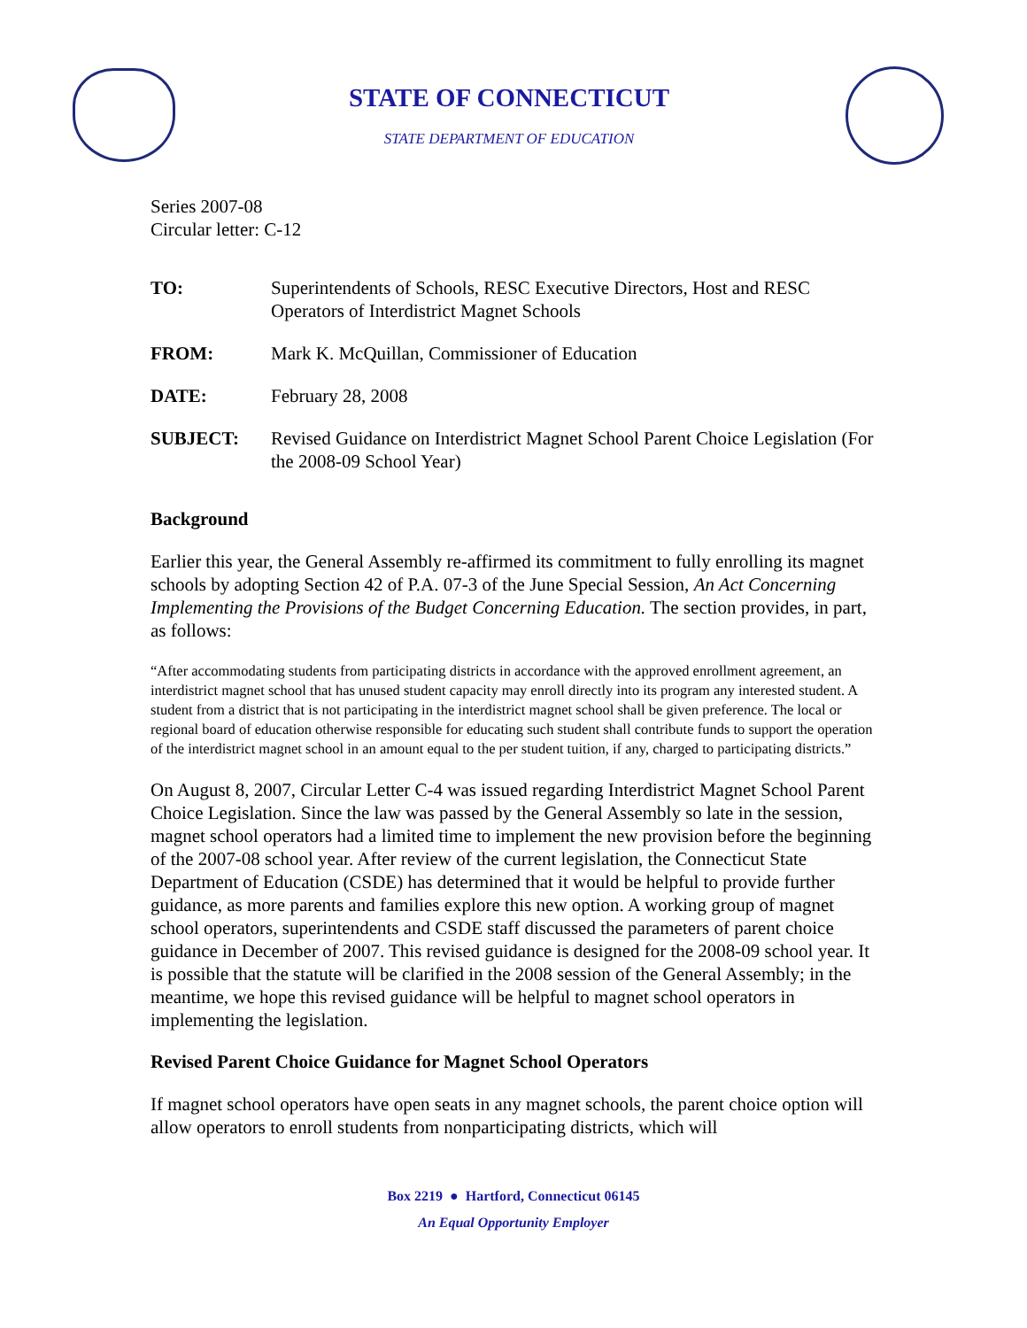STATE OF CONNECTICUT
STATE DEPARTMENT OF EDUCATION
Series 2007-08
Circular letter: C-12
| TO: | Superintendents of Schools, RESC Executive Directors, Host and RESC Operators of Interdistrict Magnet Schools |
| FROM: | Mark K. McQuillan, Commissioner of Education |
| DATE: | February 28, 2008 |
| SUBJECT: | Revised Guidance on Interdistrict Magnet School Parent Choice Legislation (For the 2008-09 School Year) |
Background
Earlier this year, the General Assembly re-affirmed its commitment to fully enrolling its magnet schools by adopting Section 42 of P.A. 07-3 of the June Special Session, An Act Concerning Implementing the Provisions of the Budget Concerning Education. The section provides, in part, as follows:
“After accommodating students from participating districts in accordance with the approved enrollment agreement, an interdistrict magnet school that has unused student capacity may enroll directly into its program any interested student. A student from a district that is not participating in the interdistrict magnet school shall be given preference. The local or regional board of education otherwise responsible for educating such student shall contribute funds to support the operation of the interdistrict magnet school in an amount equal to the per student tuition, if any, charged to participating districts.”
On August 8, 2007, Circular Letter C-4 was issued regarding Interdistrict Magnet School Parent Choice Legislation. Since the law was passed by the General Assembly so late in the session, magnet school operators had a limited time to implement the new provision before the beginning of the 2007-08 school year. After review of the current legislation, the Connecticut State Department of Education (CSDE) has determined that it would be helpful to provide further guidance, as more parents and families explore this new option. A working group of magnet school operators, superintendents and CSDE staff discussed the parameters of parent choice guidance in December of 2007. This revised guidance is designed for the 2008-09 school year. It is possible that the statute will be clarified in the 2008 session of the General Assembly; in the meantime, we hope this revised guidance will be helpful to magnet school operators in implementing the legislation.
Revised Parent Choice Guidance for Magnet School Operators
If magnet school operators have open seats in any magnet schools, the parent choice option will allow operators to enroll students from nonparticipating districts, which will
Box 2219 ● Hartford, Connecticut 06145
An Equal Opportunity Employer